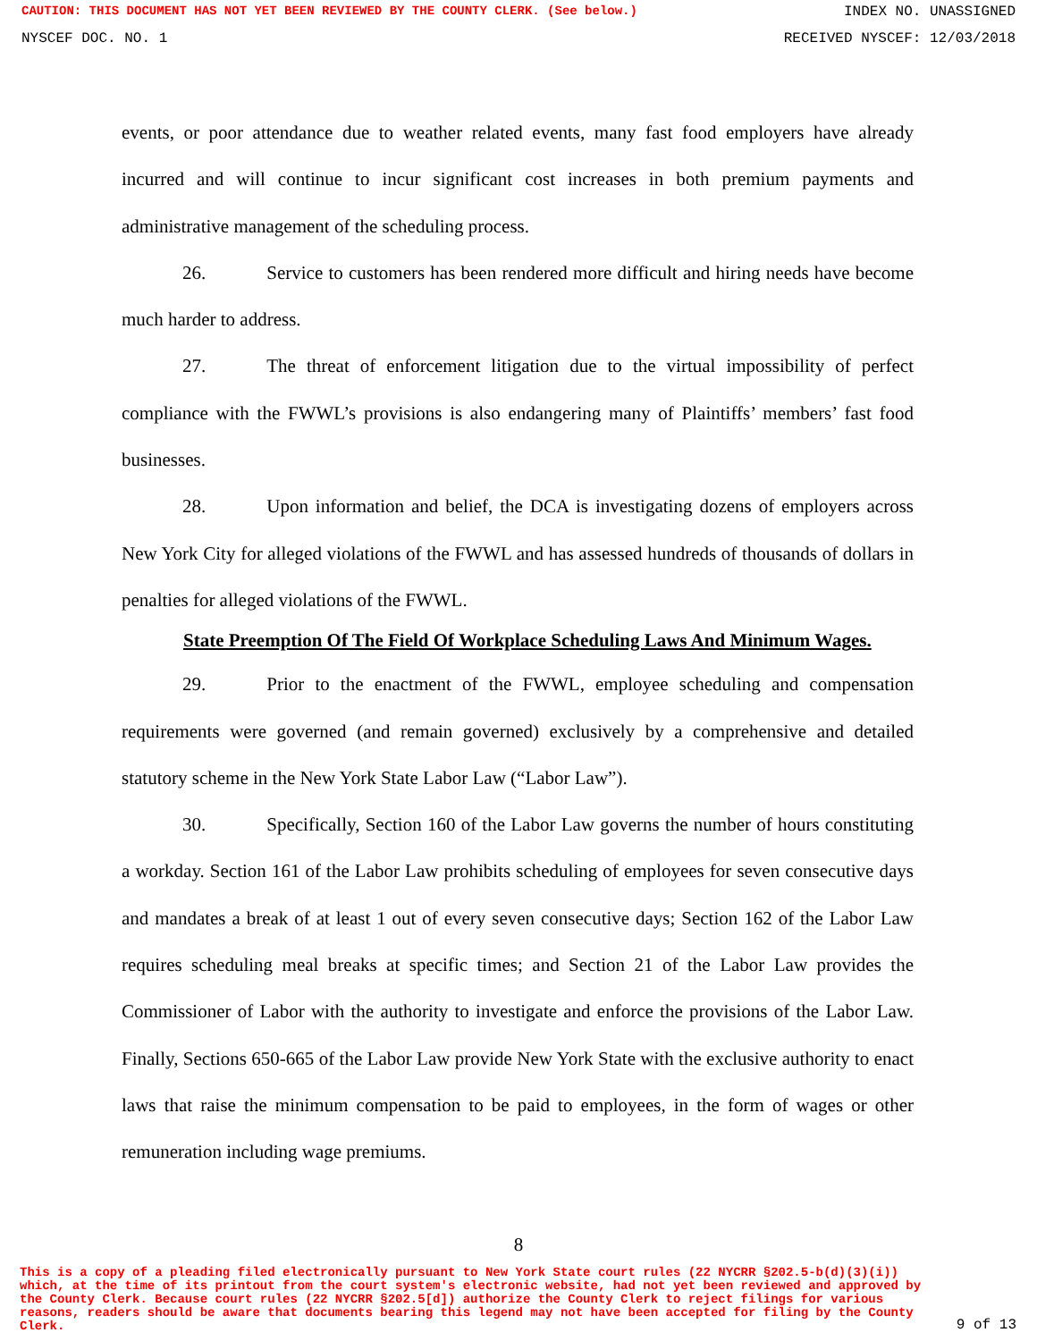CAUTION: THIS DOCUMENT HAS NOT YET BEEN REVIEWED BY THE COUNTY CLERK. (See below.) INDEX NO. UNASSIGNED
NYSCEF DOC. NO. 1 RECEIVED NYSCEF: 12/03/2018
events, or poor attendance due to weather related events, many fast food employers have already incurred and will continue to incur significant cost increases in both premium payments and administrative management of the scheduling process.
26. Service to customers has been rendered more difficult and hiring needs have become much harder to address.
27. The threat of enforcement litigation due to the virtual impossibility of perfect compliance with the FWWL’s provisions is also endangering many of Plaintiffs’ members’ fast food businesses.
28. Upon information and belief, the DCA is investigating dozens of employers across New York City for alleged violations of the FWWL and has assessed hundreds of thousands of dollars in penalties for alleged violations of the FWWL.
State Preemption Of The Field Of Workplace Scheduling Laws And Minimum Wages.
29. Prior to the enactment of the FWWL, employee scheduling and compensation requirements were governed (and remain governed) exclusively by a comprehensive and detailed statutory scheme in the New York State Labor Law (“Labor Law”).
30. Specifically, Section 160 of the Labor Law governs the number of hours constituting a workday. Section 161 of the Labor Law prohibits scheduling of employees for seven consecutive days and mandates a break of at least 1 out of every seven consecutive days; Section 162 of the Labor Law requires scheduling meal breaks at specific times; and Section 21 of the Labor Law provides the Commissioner of Labor with the authority to investigate and enforce the provisions of the Labor Law. Finally, Sections 650-665 of the Labor Law provide New York State with the exclusive authority to enact laws that raise the minimum compensation to be paid to employees, in the form of wages or other remuneration including wage premiums.
8
This is a copy of a pleading filed electronically pursuant to New York State court rules (22 NYCRR §202.5-b(d)(3)(i)) which, at the time of its printout from the court system's electronic website, had not yet been reviewed and approved by the County Clerk. Because court rules (22 NYCRR §202.5[d]) authorize the County Clerk to reject filings for various reasons, readers should be aware that documents bearing this legend may not have been accepted for filing by the County Clerk.
9 of 13